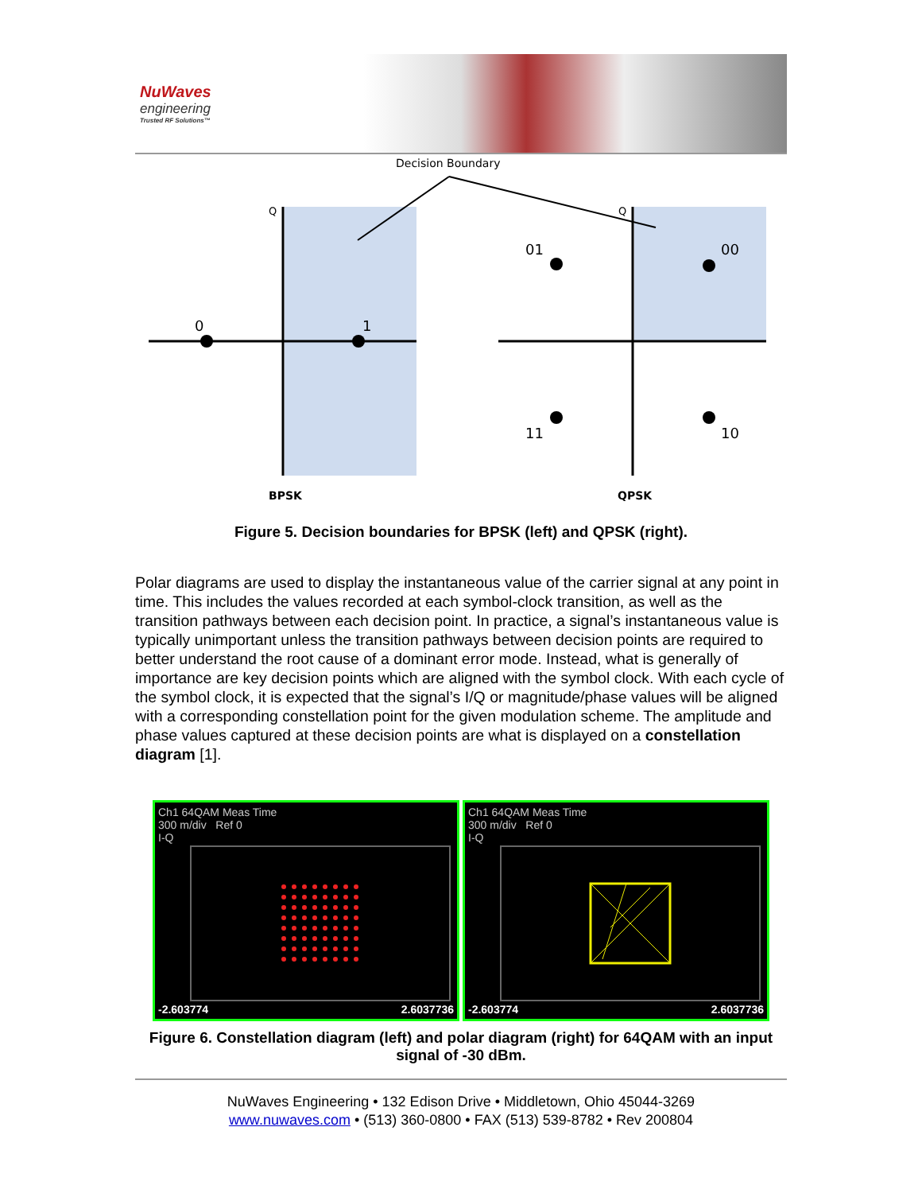NuWaves
engineering
Trusted RF Solutions™
Decision Boundary
Q
Q
0
1
01
00
11
10
BPSK
QPSK
Figure 5. Decision boundaries for BPSK (left) and QPSK (right).
Polar diagrams are used to display the instantaneous value of the carrier signal at any point in time. This includes the values recorded at each symbol-clock transition, as well as the transition pathways between each decision point. In practice, a signal’s instantaneous value is typically unimportant unless the transition pathways between decision points are required to better understand the root cause of a dominant error mode. Instead, what is generally of importance are key decision points which are aligned with the symbol clock. With each cycle of the symbol clock, it is expected that the signal’s I/Q or magnitude/phase values will be aligned with a corresponding constellation point for the given modulation scheme. The amplitude and phase values captured at these decision points are what is displayed on a constellation diagram [1].
Ch1 64QAM Meas Time
300 m/div Ref 0
I-Q
-2.603774 2.6037736
Ch1 64QAM Meas Time
300 m/div Ref 0
I-Q
-2.603774 2.6037736
Figure 6. Constellation diagram (left) and polar diagram (right) for 64QAM with an input signal of -30 dBm.
NuWaves Engineering • 132 Edison Drive • Middletown, Ohio 45044-3269
www.nuwaves.com • (513) 360-0800 • FAX (513) 539-8782 • Rev 200804